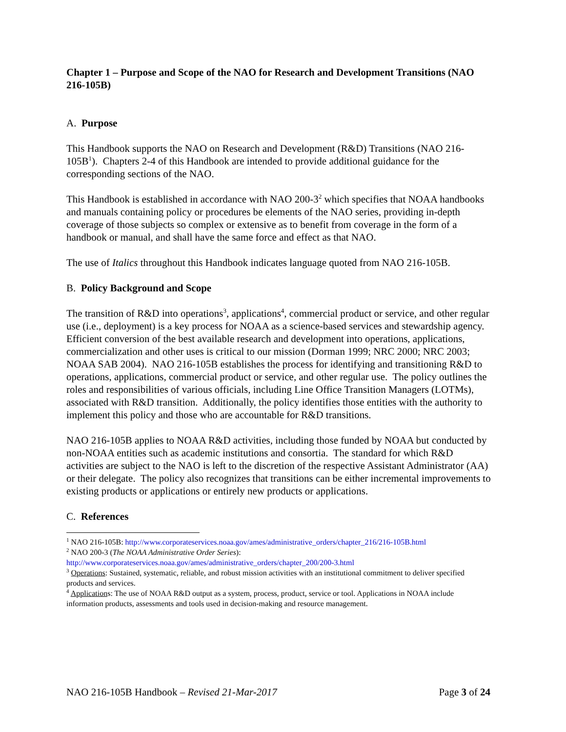Chapter 1 – Purpose and Scope of the NAO for Research and Development Transitions (NAO 216-105B)
A. Purpose
This Handbook supports the NAO on Research and Development (R&D) Transitions (NAO 216-105B<sup>1</sup>). Chapters 2-4 of this Handbook are intended to provide additional guidance for the corresponding sections of the NAO.
This Handbook is established in accordance with NAO 200-3<sup>2</sup> which specifies that NOAA handbooks and manuals containing policy or procedures be elements of the NAO series, providing in-depth coverage of those subjects so complex or extensive as to benefit from coverage in the form of a handbook or manual, and shall have the same force and effect as that NAO.
The use of Italics throughout this Handbook indicates language quoted from NAO 216-105B.
B. Policy Background and Scope
The transition of R&D into operations<sup>3</sup>, applications<sup>4</sup>, commercial product or service, and other regular use (i.e., deployment) is a key process for NOAA as a science-based services and stewardship agency. Efficient conversion of the best available research and development into operations, applications, commercialization and other uses is critical to our mission (Dorman 1999; NRC 2000; NRC 2003; NOAA SAB 2004). NAO 216-105B establishes the process for identifying and transitioning R&D to operations, applications, commercial product or service, and other regular use. The policy outlines the roles and responsibilities of various officials, including Line Office Transition Managers (LOTMs), associated with R&D transition. Additionally, the policy identifies those entities with the authority to implement this policy and those who are accountable for R&D transitions.
NAO 216-105B applies to NOAA R&D activities, including those funded by NOAA but conducted by non-NOAA entities such as academic institutions and consortia. The standard for which R&D activities are subject to the NAO is left to the discretion of the respective Assistant Administrator (AA) or their delegate. The policy also recognizes that transitions can be either incremental improvements to existing products or applications or entirely new products or applications.
C. References
<sup>1</sup> NAO 216-105B: http://www.corporateservices.noaa.gov/ames/administrative_orders/chapter_216/216-105B.html
<sup>2</sup> NAO 200-3 (The NOAA Administrative Order Series):
http://www.corporateservices.noaa.gov/ames/administrative_orders/chapter_200/200-3.html
<sup>3</sup> Operations: Sustained, systematic, reliable, and robust mission activities with an institutional commitment to deliver specified products and services.
<sup>4</sup> Applications: The use of NOAA R&D output as a system, process, product, service or tool. Applications in NOAA include information products, assessments and tools used in decision-making and resource management.
NAO 216-105B Handbook – Revised 21-Mar-2017 Page 3 of 24